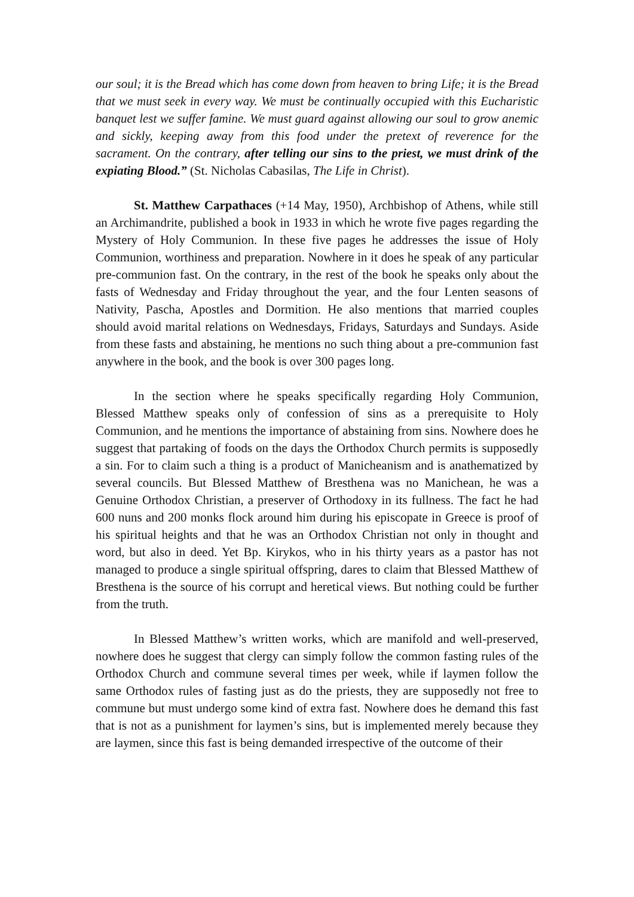our soul; it is the Bread which has come down from heaven to bring Life; it is the Bread that we must seek in every way. We must be continually occupied with this Eucharistic banquet lest we suffer famine. We must guard against allowing our soul to grow anemic and sickly, keeping away from this food under the pretext of reverence for the sacrament. On the contrary, after telling our sins to the priest, we must drink of the expiating Blood.” (St. Nicholas Cabasilas, The Life in Christ).
St. Matthew Carpathaces (+14 May, 1950), Archbishop of Athens, while still an Archimandrite, published a book in 1933 in which he wrote five pages regarding the Mystery of Holy Communion. In these five pages he addresses the issue of Holy Communion, worthiness and preparation. Nowhere in it does he speak of any particular pre-communion fast. On the contrary, in the rest of the book he speaks only about the fasts of Wednesday and Friday throughout the year, and the four Lenten seasons of Nativity, Pascha, Apostles and Dormition. He also mentions that married couples should avoid marital relations on Wednesdays, Fridays, Saturdays and Sundays. Aside from these fasts and abstaining, he mentions no such thing about a pre-communion fast anywhere in the book, and the book is over 300 pages long.
In the section where he speaks specifically regarding Holy Communion, Blessed Matthew speaks only of confession of sins as a prerequisite to Holy Communion, and he mentions the importance of abstaining from sins. Nowhere does he suggest that partaking of foods on the days the Orthodox Church permits is supposedly a sin. For to claim such a thing is a product of Manicheanism and is anathematized by several councils. But Blessed Matthew of Bresthena was no Manichean, he was a Genuine Orthodox Christian, a preserver of Orthodoxy in its fullness. The fact he had 600 nuns and 200 monks flock around him during his episcopate in Greece is proof of his spiritual heights and that he was an Orthodox Christian not only in thought and word, but also in deed. Yet Bp. Kirykos, who in his thirty years as a pastor has not managed to produce a single spiritual offspring, dares to claim that Blessed Matthew of Bresthena is the source of his corrupt and heretical views. But nothing could be further from the truth.
In Blessed Matthew’s written works, which are manifold and well-preserved, nowhere does he suggest that clergy can simply follow the common fasting rules of the Orthodox Church and commune several times per week, while if laymen follow the same Orthodox rules of fasting just as do the priests, they are supposedly not free to commune but must undergo some kind of extra fast. Nowhere does he demand this fast that is not as a punishment for laymen’s sins, but is implemented merely because they are laymen, since this fast is being demanded irrespective of the outcome of their